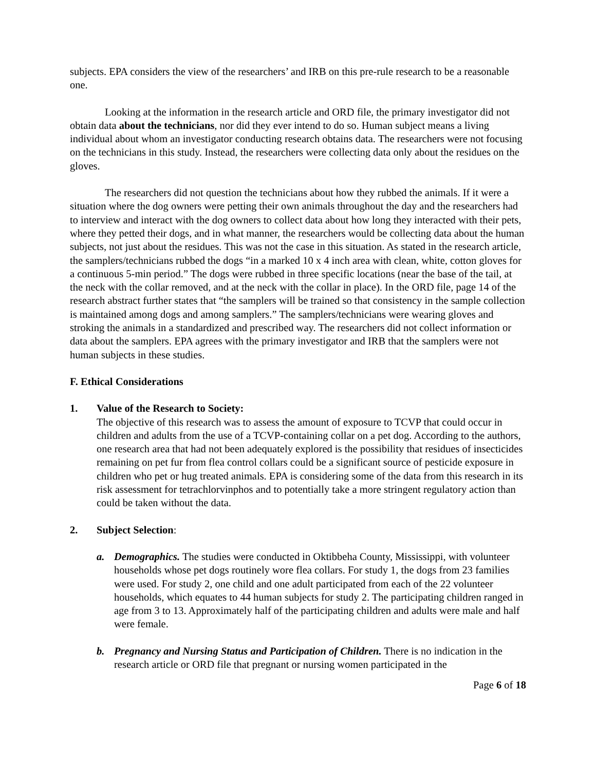subjects. EPA considers the view of the researchers’ and IRB on this pre-rule research to be a reasonable one.
Looking at the information in the research article and ORD file, the primary investigator did not obtain data about the technicians, nor did they ever intend to do so. Human subject means a living individual about whom an investigator conducting research obtains data. The researchers were not focusing on the technicians in this study. Instead, the researchers were collecting data only about the residues on the gloves.
The researchers did not question the technicians about how they rubbed the animals. If it were a situation where the dog owners were petting their own animals throughout the day and the researchers had to interview and interact with the dog owners to collect data about how long they interacted with their pets, where they petted their dogs, and in what manner, the researchers would be collecting data about the human subjects, not just about the residues. This was not the case in this situation. As stated in the research article, the samplers/technicians rubbed the dogs “in a marked 10 x 4 inch area with clean, white, cotton gloves for a continuous 5-min period.” The dogs were rubbed in three specific locations (near the base of the tail, at the neck with the collar removed, and at the neck with the collar in place). In the ORD file, page 14 of the research abstract further states that “the samplers will be trained so that consistency in the sample collection is maintained among dogs and among samplers.” The samplers/technicians were wearing gloves and stroking the animals in a standardized and prescribed way. The researchers did not collect information or data about the samplers. EPA agrees with the primary investigator and IRB that the samplers were not human subjects in these studies.
F. Ethical Considerations
1. Value of the Research to Society:
The objective of this research was to assess the amount of exposure to TCVP that could occur in children and adults from the use of a TCVP-containing collar on a pet dog. According to the authors, one research area that had not been adequately explored is the possibility that residues of insecticides remaining on pet fur from flea control collars could be a significant source of pesticide exposure in children who pet or hug treated animals. EPA is considering some of the data from this research in its risk assessment for tetrachlorvinphos and to potentially take a more stringent regulatory action than could be taken without the data.
2. Subject Selection:
a. Demographics. The studies were conducted in Oktibbeha County, Mississippi, with volunteer households whose pet dogs routinely wore flea collars. For study 1, the dogs from 23 families were used. For study 2, one child and one adult participated from each of the 22 volunteer households, which equates to 44 human subjects for study 2. The participating children ranged in age from 3 to 13. Approximately half of the participating children and adults were male and half were female.
b. Pregnancy and Nursing Status and Participation of Children. There is no indication in the research article or ORD file that pregnant or nursing women participated in the
Page 6 of 18